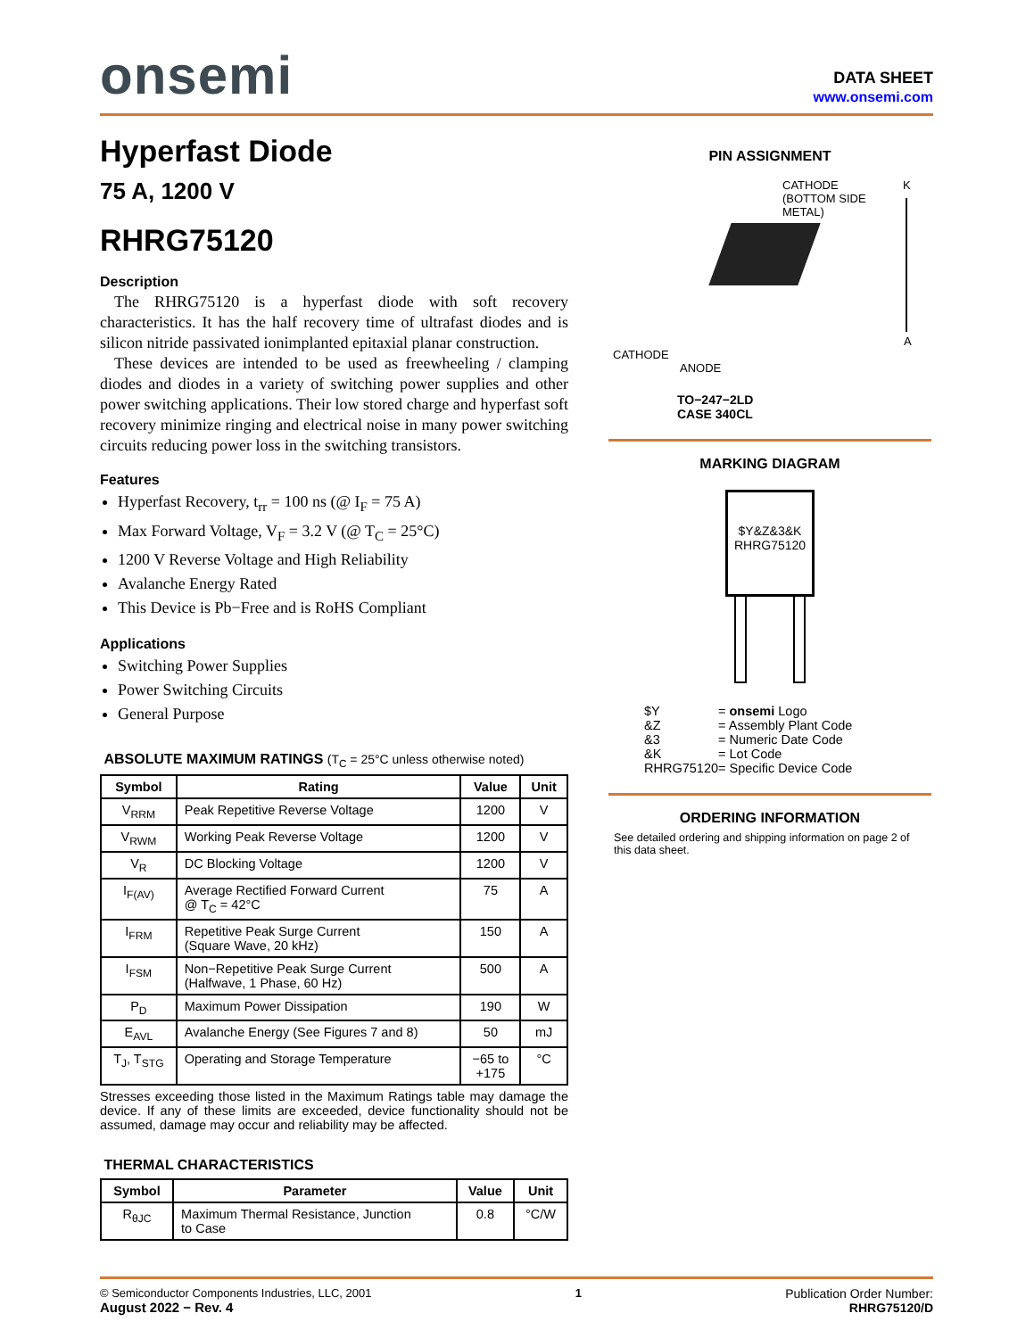onsemi
DATA SHEET
www.onsemi.com
Hyperfast Diode
75 A, 1200 V
RHRG75120
Description
The RHRG75120 is a hyperfast diode with soft recovery characteristics. It has the half recovery time of ultrafast diodes and is silicon nitride passivated ionimplanted epitaxial planar construction.
These devices are intended to be used as freewheeling / clamping diodes and diodes in a variety of switching power supplies and other power switching applications. Their low stored charge and hyperfast soft recovery minimize ringing and electrical noise in many power switching circuits reducing power loss in the switching transistors.
Features
Hyperfast Recovery, t<sub>rr</sub> = 100 ns (@ I<sub>F</sub> = 75 A)
Max Forward Voltage, V<sub>F</sub> = 3.2 V (@ T<sub>C</sub> = 25°C)
1200 V Reverse Voltage and High Reliability
Avalanche Energy Rated
This Device is Pb−Free and is RoHS Compliant
Applications
Switching Power Supplies
Power Switching Circuits
General Purpose
ABSOLUTE MAXIMUM RATINGS (T<sub>C</sub> = 25°C unless otherwise noted)
| Symbol | Rating | Value | Unit |
| --- | --- | --- | --- |
| V<sub>RRM</sub> | Peak Repetitive Reverse Voltage | 1200 | V |
| V<sub>RWM</sub> | Working Peak Reverse Voltage | 1200 | V |
| V<sub>R</sub> | DC Blocking Voltage | 1200 | V |
| I<sub>F(AV)</sub> | Average Rectified Forward Current @ T<sub>C</sub> = 42°C | 75 | A |
| I<sub>FRM</sub> | Repetitive Peak Surge Current (Square Wave, 20 kHz) | 150 | A |
| I<sub>FSM</sub> | Non−Repetitive Peak Surge Current (Halfwave, 1 Phase, 60 Hz) | 500 | A |
| P<sub>D</sub> | Maximum Power Dissipation | 190 | W |
| E<sub>AVL</sub> | Avalanche Energy (See Figures 7 and 8) | 50 | mJ |
| T<sub>J</sub>, T<sub>STG</sub> | Operating and Storage Temperature | −65 to +175 | °C |
Stresses exceeding those listed in the Maximum Ratings table may damage the device. If any of these limits are exceeded, device functionality should not be assumed, damage may occur and reliability may be affected.
THERMAL CHARACTERISTICS
| Symbol | Parameter | Value | Unit |
| --- | --- | --- | --- |
| R<sub>θJC</sub> | Maximum Thermal Resistance, Junction to Case | 0.8 | °C/W |
PIN ASSIGNMENT
CATHODE
(BOTTOM SIDE
METAL)
K
A
CATHODE
ANODE
TO−247−2LD
CASE 340CL
MARKING DIAGRAM
$Y&Z&3&K
RHRG75120
| $Y | = onsemi Logo |
| &Z | = Assembly Plant Code |
| &3 | = Numeric Date Code |
| &K | = Lot Code |
| RHRG75120 | = Specific Device Code |
ORDERING INFORMATION
See detailed ordering and shipping information on page 2 of this data sheet.
© Semiconductor Components Industries, LLC, 2001
August 2022 − Rev. 4
1 Publication Order Number:
RHRG75120/D